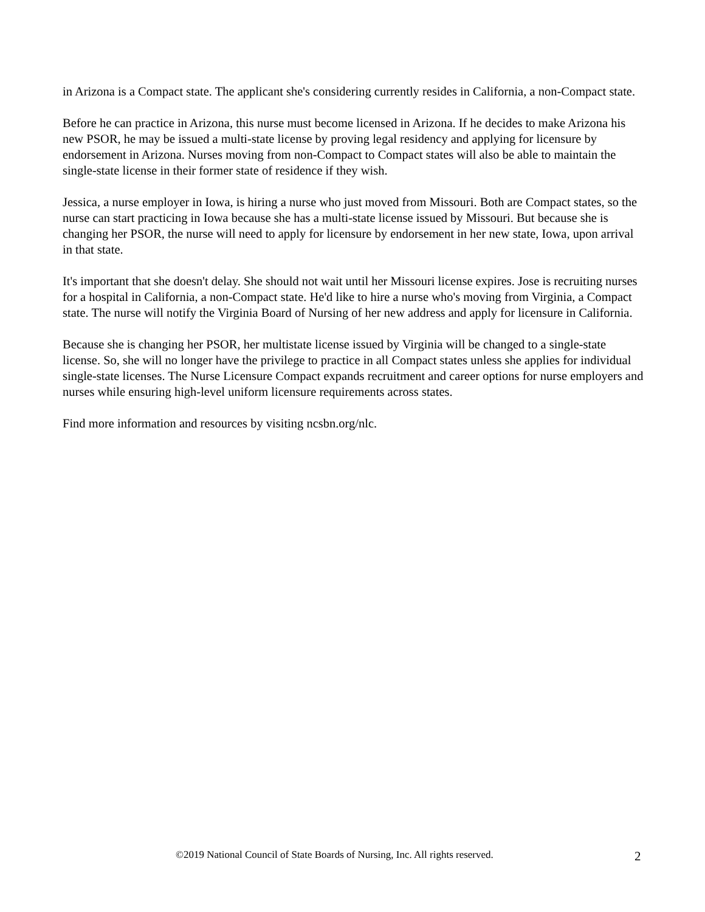in Arizona is a Compact state. The applicant she's considering currently resides in California, a non-Compact state.
Before he can practice in Arizona, this nurse must become licensed in Arizona. If he decides to make Arizona his new PSOR, he may be issued a multi-state license by proving legal residency and applying for licensure by endorsement in Arizona. Nurses moving from non-Compact to Compact states will also be able to maintain the single-state license in their former state of residence if they wish.
Jessica, a nurse employer in Iowa, is hiring a nurse who just moved from Missouri. Both are Compact states, so the nurse can start practicing in Iowa because she has a multi-state license issued by Missouri. But because she is changing her PSOR, the nurse will need to apply for licensure by endorsement in her new state, Iowa, upon arrival in that state.
It's important that she doesn't delay. She should not wait until her Missouri license expires. Jose is recruiting nurses for a hospital in California, a non-Compact state. He'd like to hire a nurse who's moving from Virginia, a Compact state. The nurse will notify the Virginia Board of Nursing of her new address and apply for licensure in California.
Because she is changing her PSOR, her multistate license issued by Virginia will be changed to a single-state license. So, she will no longer have the privilege to practice in all Compact states unless she applies for individual single-state licenses. The Nurse Licensure Compact expands recruitment and career options for nurse employers and nurses while ensuring high-level uniform licensure requirements across states.
Find more information and resources by visiting ncsbn.org/nlc.
©2019 National Council of State Boards of Nursing, Inc. All rights reserved. 2